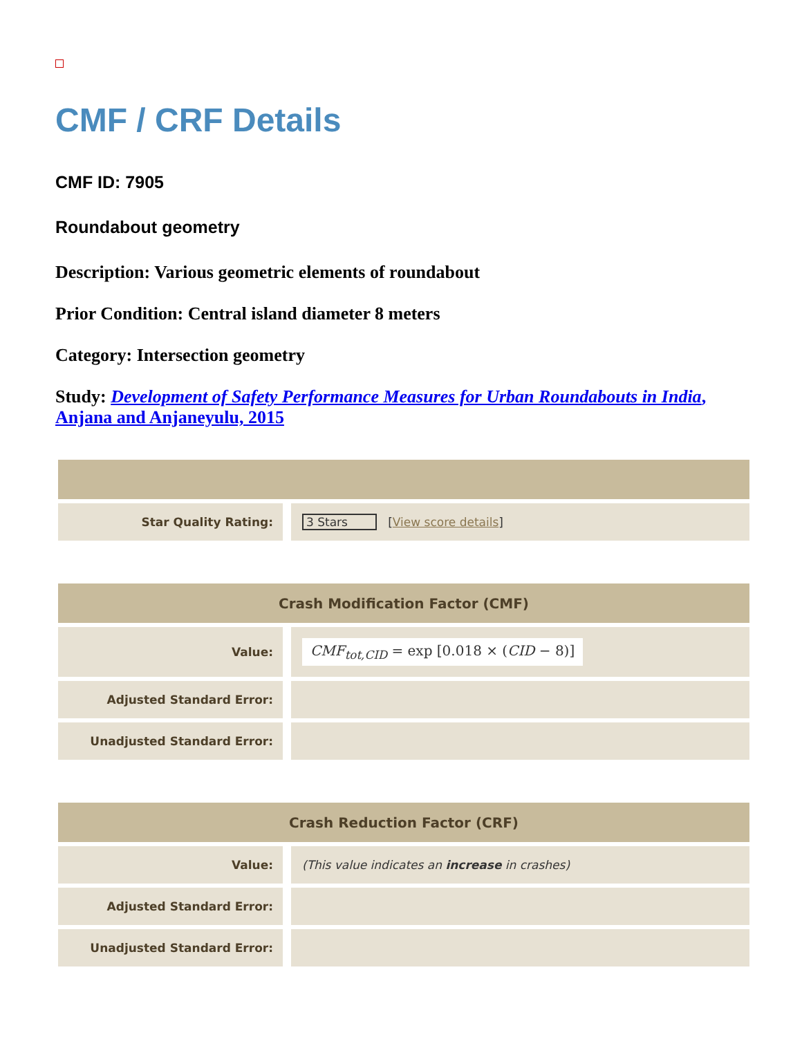CMF / CRF Details
CMF ID: 7905
Roundabout geometry
Description: Various geometric elements of roundabout
Prior Condition: Central island diameter 8 meters
Category: Intersection geometry
Study: Development of Safety Performance Measures for Urban Roundabouts in India, Anjana and Anjaneyulu, 2015
| Star Quality Rating: | 3 Stars [ View score details ] |
| Crash Modification Factor (CMF) | |
| --- | --- |
| Value: | CMF<sub>tot,CID</sub> = exp [0.018 × ( CID − 8)] |
| Adjusted Standard Error: | |
| Unadjusted Standard Error: | |
| Crash Reduction Factor (CRF) | |
| --- | --- |
| Value: | (This value indicates an increase in crashes) |
| Adjusted Standard Error: | |
| Unadjusted Standard Error: | |